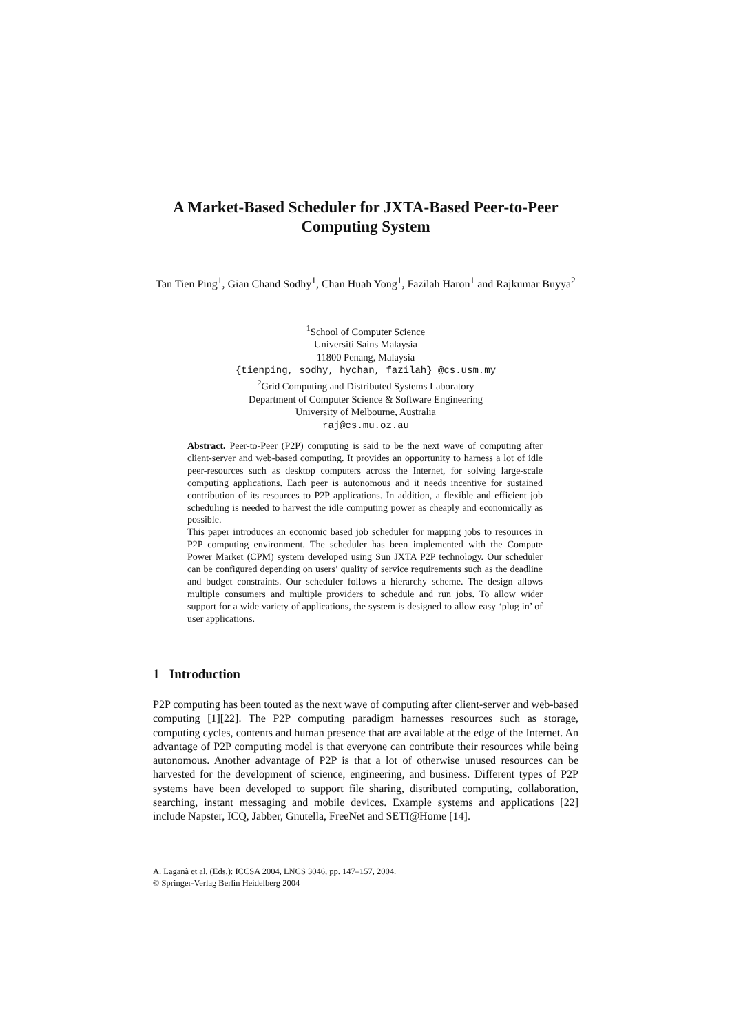A Market-Based Scheduler for JXTA-Based Peer-to-Peer Computing System
Tan Tien Ping<sup>1</sup>, Gian Chand Sodhy<sup>1</sup>, Chan Huah Yong<sup>1</sup>, Fazilah Haron<sup>1</sup> and Rajkumar Buyya<sup>2</sup>
<sup>1</sup> School of Computer Science
Universiti Sains Malaysia
11800 Penang, Malaysia
{tienping, sodhy, hychan, fazilah} @cs.usm.my
<sup>2</sup> Grid Computing and Distributed Systems Laboratory
Department of Computer Science & Software Engineering
University of Melbourne, Australia
raj@cs.mu.oz.au
Abstract. Peer-to-Peer (P2P) computing is said to be the next wave of computing after client-server and web-based computing. It provides an opportunity to harness a lot of idle peer-resources such as desktop computers across the Internet, for solving large-scale computing applications. Each peer is autonomous and it needs incentive for sustained contribution of its resources to P2P applications. In addition, a flexible and efficient job scheduling is needed to harvest the idle computing power as cheaply and economically as possible.
This paper introduces an economic based job scheduler for mapping jobs to resources in P2P computing environment. The scheduler has been implemented with the Compute Power Market (CPM) system developed using Sun JXTA P2P technology. Our scheduler can be configured depending on users’ quality of service requirements such as the deadline and budget constraints. Our scheduler follows a hierarchy scheme. The design allows multiple consumers and multiple providers to schedule and run jobs. To allow wider support for a wide variety of applications, the system is designed to allow easy ‘plug in’ of user applications.
1 Introduction
P2P computing has been touted as the next wave of computing after client-server and web-based computing [1][22]. The P2P computing paradigm harnesses resources such as storage, computing cycles, contents and human presence that are available at the edge of the Internet. An advantage of P2P computing model is that everyone can contribute their resources while being autonomous. Another advantage of P2P is that a lot of otherwise unused resources can be harvested for the development of science, engineering, and business. Different types of P2P systems have been developed to support file sharing, distributed computing, collaboration, searching, instant messaging and mobile devices. Example systems and applications [22] include Napster, ICQ, Jabber, Gnutella, FreeNet and SETI@Home [14].
A. Laganà et al. (Eds.): ICCSA 2004, LNCS 3046, pp. 147–157, 2004.
© Springer-Verlag Berlin Heidelberg 2004